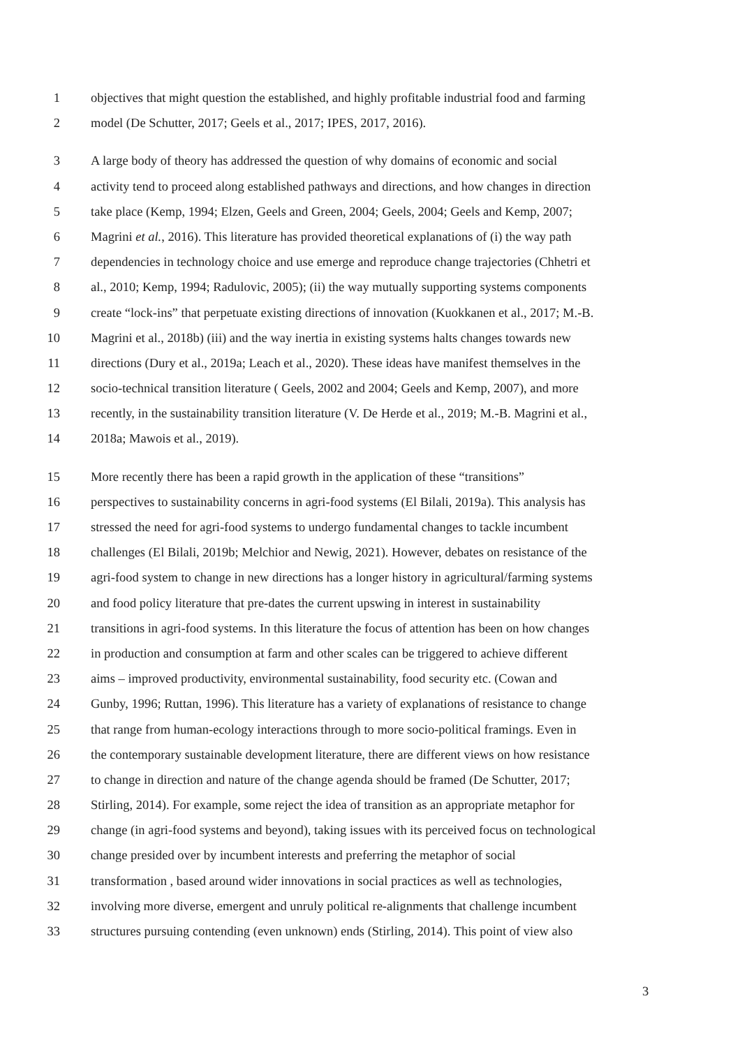1 objectives that might question the established, and highly profitable industrial food and farming
2 model (De Schutter, 2017; Geels et al., 2017; IPES, 2017, 2016).
3 A large body of theory has addressed the question of why domains of economic and social
4 activity tend to proceed along established pathways and directions, and how changes in direction
5 take place (Kemp, 1994; Elzen, Geels and Green, 2004; Geels, 2004; Geels and Kemp, 2007;
6 Magrini et al., 2016). This literature has provided theoretical explanations of (i) the way path
7 dependencies in technology choice and use emerge and reproduce change trajectories (Chhetri et
8 al., 2010; Kemp, 1994; Radulovic, 2005); (ii) the way mutually supporting systems components
9 create “lock-ins” that perpetuate existing directions of innovation (Kuokkanen et al., 2017; M.-B.
10 Magrini et al., 2018b) (iii) and the way inertia in existing systems halts changes towards new
11 directions (Dury et al., 2019a; Leach et al., 2020). These ideas have manifest themselves in the
12 socio-technical transition literature ( Geels, 2002 and 2004; Geels and Kemp, 2007), and more
13 recently, in the sustainability transition literature (V. De Herde et al., 2019; M.-B. Magrini et al.,
14 2018a; Mawois et al., 2019).
15 More recently there has been a rapid growth in the application of these “transitions”
16 perspectives to sustainability concerns in agri-food systems (El Bilali, 2019a). This analysis has
17 stressed the need for agri-food systems to undergo fundamental changes to tackle incumbent
18 challenges (El Bilali, 2019b; Melchior and Newig, 2021). However, debates on resistance of the
19 agri-food system to change in new directions has a longer history in agricultural/farming systems
20 and food policy literature that pre-dates the current upswing in interest in sustainability
21 transitions in agri-food systems. In this literature the focus of attention has been on how changes
22 in production and consumption at farm and other scales can be triggered to achieve different
23 aims – improved productivity, environmental sustainability, food security etc. (Cowan and
24 Gunby, 1996; Ruttan, 1996). This literature has a variety of explanations of resistance to change
25 that range from human-ecology interactions through to more socio-political framings. Even in
26 the contemporary sustainable development literature, there are different views on how resistance
27 to change in direction and nature of the change agenda should be framed (De Schutter, 2017;
28 Stirling, 2014). For example, some reject the idea of transition as an appropriate metaphor for
29 change (in agri-food systems and beyond), taking issues with its perceived focus on technological
30 change presided over by incumbent interests and preferring the metaphor of social
31 transformation , based around wider innovations in social practices as well as technologies,
32 involving more diverse, emergent and unruly political re-alignments that challenge incumbent
33 structures pursuing contending (even unknown) ends (Stirling, 2014). This point of view also
3